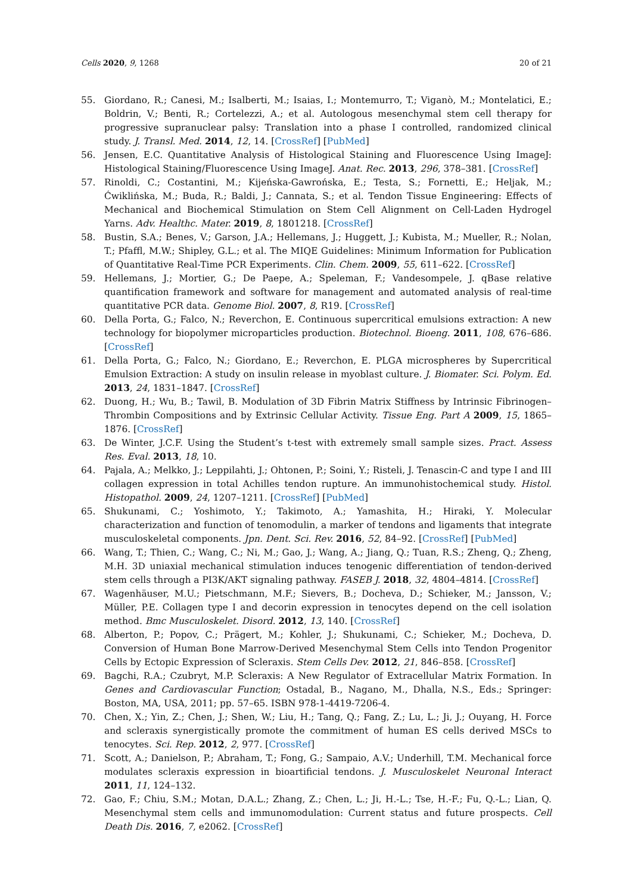Cells 2020, 9, 1268 20 of 21
55. Giordano, R.; Canesi, M.; Isalberti, M.; Isaias, I.; Montemurro, T.; Viganò, M.; Montelatici, E.; Boldrin, V.; Benti, R.; Cortelezzi, A.; et al. Autologous mesenchymal stem cell therapy for progressive supranuclear palsy: Translation into a phase I controlled, randomized clinical study. J. Transl. Med. 2014, 12, 14. [CrossRef] [PubMed]
56. Jensen, E.C. Quantitative Analysis of Histological Staining and Fluorescence Using ImageJ: Histological Staining/Fluorescence Using ImageJ. Anat. Rec. 2013, 296, 378–381. [CrossRef]
57. Rinoldi, C.; Costantini, M.; Kijeńska-Gawrońska, E.; Testa, S.; Fornetti, E.; Heljak, M.; Ćwiklińska, M.; Buda, R.; Baldi, J.; Cannata, S.; et al. Tendon Tissue Engineering: Effects of Mechanical and Biochemical Stimulation on Stem Cell Alignment on Cell-Laden Hydrogel Yarns. Adv. Healthc. Mater. 2019, 8, 1801218. [CrossRef]
58. Bustin, S.A.; Benes, V.; Garson, J.A.; Hellemans, J.; Huggett, J.; Kubista, M.; Mueller, R.; Nolan, T.; Pfaffl, M.W.; Shipley, G.L.; et al. The MIQE Guidelines: Minimum Information for Publication of Quantitative Real-Time PCR Experiments. Clin. Chem. 2009, 55, 611–622. [CrossRef]
59. Hellemans, J.; Mortier, G.; De Paepe, A.; Speleman, F.; Vandesompele, J. qBase relative quantification framework and software for management and automated analysis of real-time quantitative PCR data. Genome Biol. 2007, 8, R19. [CrossRef]
60. Della Porta, G.; Falco, N.; Reverchon, E. Continuous supercritical emulsions extraction: A new technology for biopolymer microparticles production. Biotechnol. Bioeng. 2011, 108, 676–686. [CrossRef]
61. Della Porta, G.; Falco, N.; Giordano, E.; Reverchon, E. PLGA microspheres by Supercritical Emulsion Extraction: A study on insulin release in myoblast culture. J. Biomater. Sci. Polym. Ed. 2013, 24, 1831–1847. [CrossRef]
62. Duong, H.; Wu, B.; Tawil, B. Modulation of 3D Fibrin Matrix Stiffness by Intrinsic Fibrinogen–Thrombin Compositions and by Extrinsic Cellular Activity. Tissue Eng. Part A 2009, 15, 1865–1876. [CrossRef]
63. De Winter, J.C.F. Using the Student’s t-test with extremely small sample sizes. Pract. Assess Res. Eval. 2013, 18, 10.
64. Pajala, A.; Melkko, J.; Leppilahti, J.; Ohtonen, P.; Soini, Y.; Risteli, J. Tenascin-C and type I and III collagen expression in total Achilles tendon rupture. An immunohistochemical study. Histol. Histopathol. 2009, 24, 1207–1211. [CrossRef] [PubMed]
65. Shukunami, C.; Yoshimoto, Y.; Takimoto, A.; Yamashita, H.; Hiraki, Y. Molecular characterization and function of tenomodulin, a marker of tendons and ligaments that integrate musculoskeletal components. Jpn. Dent. Sci. Rev. 2016, 52, 84–92. [CrossRef] [PubMed]
66. Wang, T.; Thien, C.; Wang, C.; Ni, M.; Gao, J.; Wang, A.; Jiang, Q.; Tuan, R.S.; Zheng, Q.; Zheng, M.H. 3D uniaxial mechanical stimulation induces tenogenic differentiation of tendon-derived stem cells through a PI3K/AKT signaling pathway. FASEB J. 2018, 32, 4804–4814. [CrossRef]
67. Wagenhäuser, M.U.; Pietschmann, M.F.; Sievers, B.; Docheva, D.; Schieker, M.; Jansson, V.; Müller, P.E. Collagen type I and decorin expression in tenocytes depend on the cell isolation method. Bmc Musculoskelet. Disord. 2012, 13, 140. [CrossRef]
68. Alberton, P.; Popov, C.; Prägert, M.; Kohler, J.; Shukunami, C.; Schieker, M.; Docheva, D. Conversion of Human Bone Marrow-Derived Mesenchymal Stem Cells into Tendon Progenitor Cells by Ectopic Expression of Scleraxis. Stem Cells Dev. 2012, 21, 846–858. [CrossRef]
69. Bagchi, R.A.; Czubryt, M.P. Scleraxis: A New Regulator of Extracellular Matrix Formation. In Genes and Cardiovascular Function; Ostadal, B., Nagano, M., Dhalla, N.S., Eds.; Springer: Boston, MA, USA, 2011; pp. 57–65. ISBN 978-1-4419-7206-4.
70. Chen, X.; Yin, Z.; Chen, J.; Shen, W.; Liu, H.; Tang, Q.; Fang, Z.; Lu, L.; Ji, J.; Ouyang, H. Force and scleraxis synergistically promote the commitment of human ES cells derived MSCs to tenocytes. Sci. Rep. 2012, 2, 977. [CrossRef]
71. Scott, A.; Danielson, P.; Abraham, T.; Fong, G.; Sampaio, A.V.; Underhill, T.M. Mechanical force modulates scleraxis expression in bioartificial tendons. J. Musculoskelet Neuronal Interact 2011, 11, 124–132.
72. Gao, F.; Chiu, S.M.; Motan, D.A.L.; Zhang, Z.; Chen, L.; Ji, H.-L.; Tse, H.-F.; Fu, Q.-L.; Lian, Q. Mesenchymal stem cells and immunomodulation: Current status and future prospects. Cell Death Dis. 2016, 7, e2062. [CrossRef]